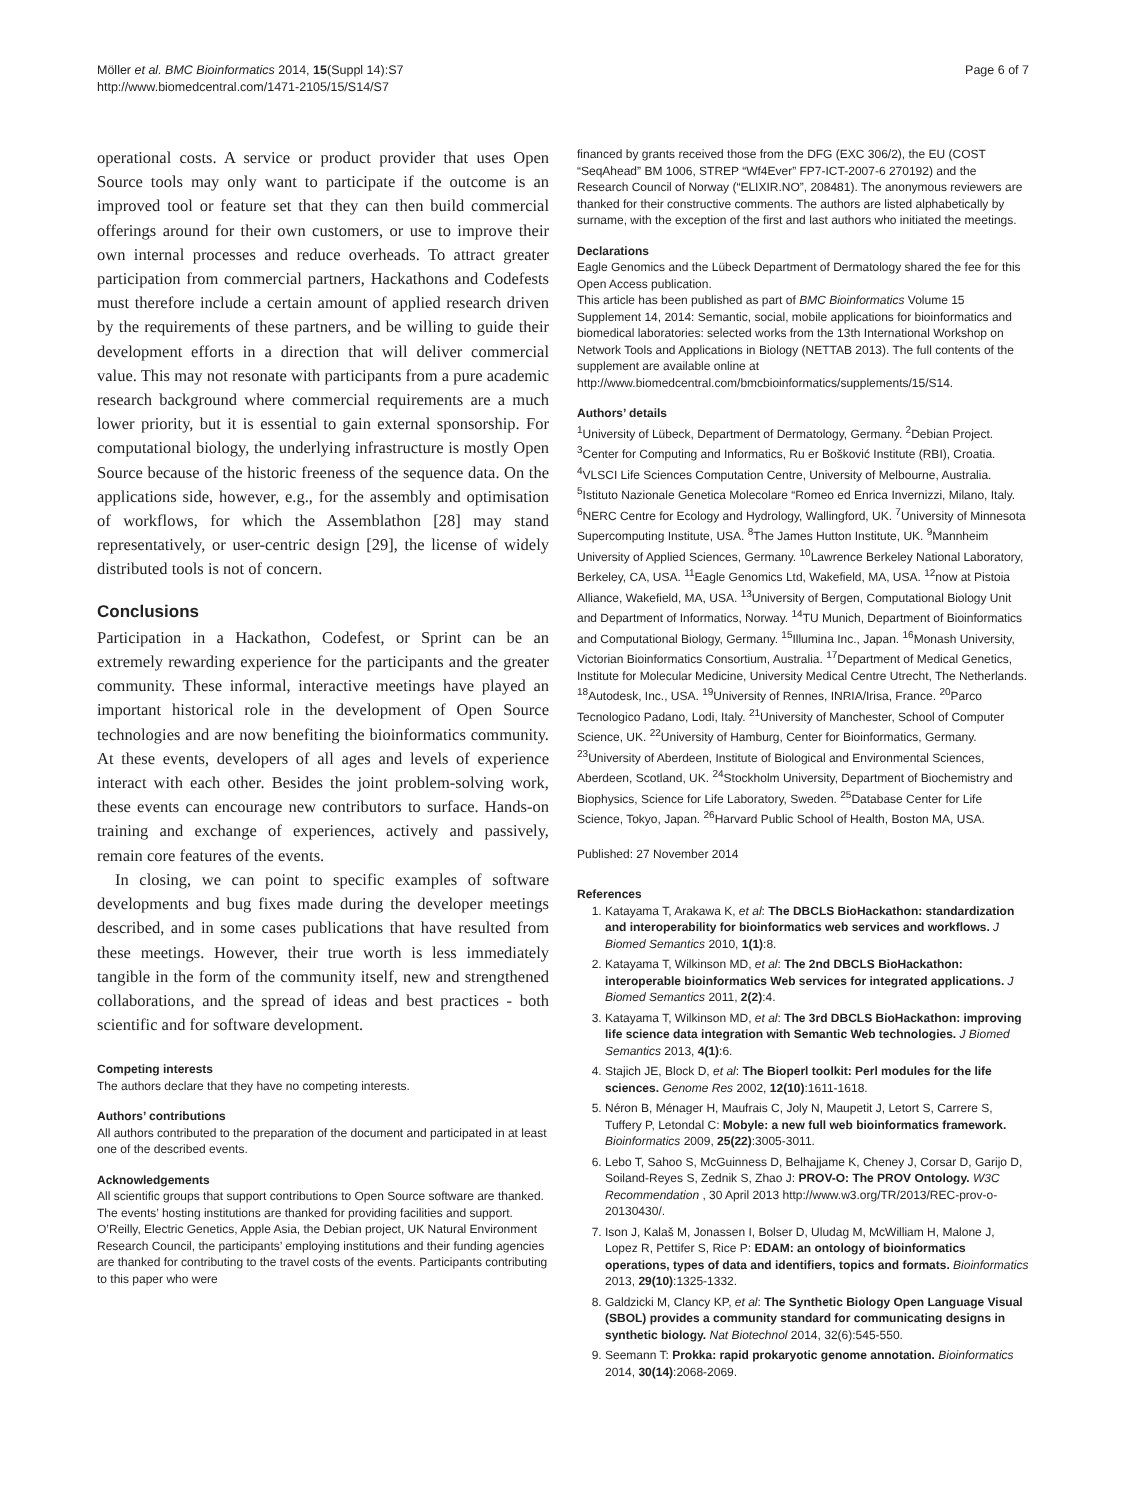Möller et al. BMC Bioinformatics 2014, 15(Suppl 14):S7
http://www.biomedcentral.com/1471-2105/15/S14/S7
Page 6 of 7
operational costs. A service or product provider that uses Open Source tools may only want to participate if the outcome is an improved tool or feature set that they can then build commercial offerings around for their own customers, or use to improve their own internal processes and reduce overheads. To attract greater participation from commercial partners, Hackathons and Codefests must therefore include a certain amount of applied research driven by the requirements of these partners, and be willing to guide their development efforts in a direction that will deliver commercial value. This may not resonate with participants from a pure academic research background where commercial requirements are a much lower priority, but it is essential to gain external sponsorship. For computational biology, the underlying infrastructure is mostly Open Source because of the historic freeness of the sequence data. On the applications side, however, e.g., for the assembly and optimisation of workflows, for which the Assemblathon [28] may stand representatively, or user-centric design [29], the license of widely distributed tools is not of concern.
Conclusions
Participation in a Hackathon, Codefest, or Sprint can be an extremely rewarding experience for the participants and the greater community. These informal, interactive meetings have played an important historical role in the development of Open Source technologies and are now benefiting the bioinformatics community. At these events, developers of all ages and levels of experience interact with each other. Besides the joint problem-solving work, these events can encourage new contributors to surface. Hands-on training and exchange of experiences, actively and passively, remain core features of the events.
In closing, we can point to specific examples of software developments and bug fixes made during the developer meetings described, and in some cases publications that have resulted from these meetings. However, their true worth is less immediately tangible in the form of the community itself, new and strengthened collaborations, and the spread of ideas and best practices - both scientific and for software development.
Competing interests
The authors declare that they have no competing interests.
Authors’ contributions
All authors contributed to the preparation of the document and participated in at least one of the described events.
Acknowledgements
All scientific groups that support contributions to Open Source software are thanked. The events’ hosting institutions are thanked for providing facilities and support. O’Reilly, Electric Genetics, Apple Asia, the Debian project, UK Natural Environment Research Council, the participants’ employing institutions and their funding agencies are thanked for contributing to the travel costs of the events. Participants contributing to this paper who were
financed by grants received those from the DFG (EXC 306/2), the EU (COST “SeqAhead” BM 1006, STREP “Wf4Ever” FP7-ICT-2007-6 270192) and the Research Council of Norway (“ELIXIR.NO”, 208481). The anonymous reviewers are thanked for their constructive comments. The authors are listed alphabetically by surname, with the exception of the first and last authors who initiated the meetings.
Declarations
Eagle Genomics and the Lübeck Department of Dermatology shared the fee for this Open Access publication.
This article has been published as part of BMC Bioinformatics Volume 15 Supplement 14, 2014: Semantic, social, mobile applications for bioinformatics and biomedical laboratories: selected works from the 13th International Workshop on Network Tools and Applications in Biology (NETTAB 2013). The full contents of the supplement are available online at http://www.biomedcentral.com/bmcbioinformatics/supplements/15/S14.
Authors’ details
<sup>1</sup> University of Lübeck, Department of Dermatology, Germany. <sup>2</sup>Debian Project. <sup>3</sup>Center for Computing and Informatics, Ru er Bošković Institute (RBI), Croatia. <sup>4</sup>VLSCI Life Sciences Computation Centre, University of Melbourne, Australia. <sup>5</sup>Istituto Nazionale Genetica Molecolare “Romeo ed Enrica Invernizzi, Milano, Italy. <sup>6</sup>NERC Centre for Ecology and Hydrology, Wallingford, UK. <sup>7</sup>University of Minnesota Supercomputing Institute, USA. <sup>8</sup>The James Hutton Institute, UK. <sup>9</sup>Mannheim University of Applied Sciences, Germany. <sup>10</sup>Lawrence Berkeley National Laboratory, Berkeley, CA, USA. <sup>11</sup>Eagle Genomics Ltd, Wakefield, MA, USA. <sup>12</sup>now at Pistoia Alliance, Wakefield, MA, USA. <sup>13</sup>University of Bergen, Computational Biology Unit and Department of Informatics, Norway. <sup>14</sup>TU Munich, Department of Bioinformatics and Computational Biology, Germany. <sup>15</sup>Illumina Inc., Japan. <sup>16</sup>Monash University, Victorian Bioinformatics Consortium, Australia. <sup>17</sup>Department of Medical Genetics, Institute for Molecular Medicine, University Medical Centre Utrecht, The Netherlands. <sup>18</sup>Autodesk, Inc., USA. <sup>19</sup>University of Rennes, INRIA/Irisa, France. <sup>20</sup>Parco Tecnologico Padano, Lodi, Italy. <sup>21</sup>University of Manchester, School of Computer Science, UK. <sup>22</sup>University of Hamburg, Center for Bioinformatics, Germany. <sup>23</sup>University of Aberdeen, Institute of Biological and Environmental Sciences, Aberdeen, Scotland, UK. <sup>24</sup>Stockholm University, Department of Biochemistry and Biophysics, Science for Life Laboratory, Sweden. <sup>25</sup>Database Center for Life Science, Tokyo, Japan. <sup>26</sup>Harvard Public School of Health, Boston MA, USA.
Published: 27 November 2014
References
1. Katayama T, Arakawa K, et al: The DBCLS BioHackathon: standardization and interoperability for bioinformatics web services and workflows. J Biomed Semantics 2010, 1(1):8.
2. Katayama T, Wilkinson MD, et al: The 2nd DBCLS BioHackathon: interoperable bioinformatics Web services for integrated applications. J Biomed Semantics 2011, 2(2):4.
3. Katayama T, Wilkinson MD, et al: The 3rd DBCLS BioHackathon: improving life science data integration with Semantic Web technologies. J Biomed Semantics 2013, 4(1):6.
4. Stajich JE, Block D, et al: The Bioperl toolkit: Perl modules for the life sciences. Genome Res 2002, 12(10):1611-1618.
5. Néron B, Ménager H, Maufrais C, Joly N, Maupetit J, Letort S, Carrere S, Tuffery P, Letondal C: Mobyle: a new full web bioinformatics framework. Bioinformatics 2009, 25(22):3005-3011.
6. Lebo T, Sahoo S, McGuinness D, Belhajjame K, Cheney J, Corsar D, Garijo D, Soiland-Reyes S, Zednik S, Zhao J: PROV-O: The PROV Ontology. W3C Recommendation , 30 April 2013 http://www.w3.org/TR/2013/REC-prov-o-20130430/.
7. Ison J, Kalaš M, Jonassen I, Bolser D, Uludag M, McWilliam H, Malone J, Lopez R, Pettifer S, Rice P: EDAM: an ontology of bioinformatics operations, types of data and identifiers, topics and formats. Bioinformatics 2013, 29(10):1325-1332.
8. Galdzicki M, Clancy KP, et al: The Synthetic Biology Open Language Visual (SBOL) provides a community standard for communicating designs in synthetic biology. Nat Biotechnol 2014, 32(6):545-550.
9. Seemann T: Prokka: rapid prokaryotic genome annotation. Bioinformatics 2014, 30(14):2068-2069.